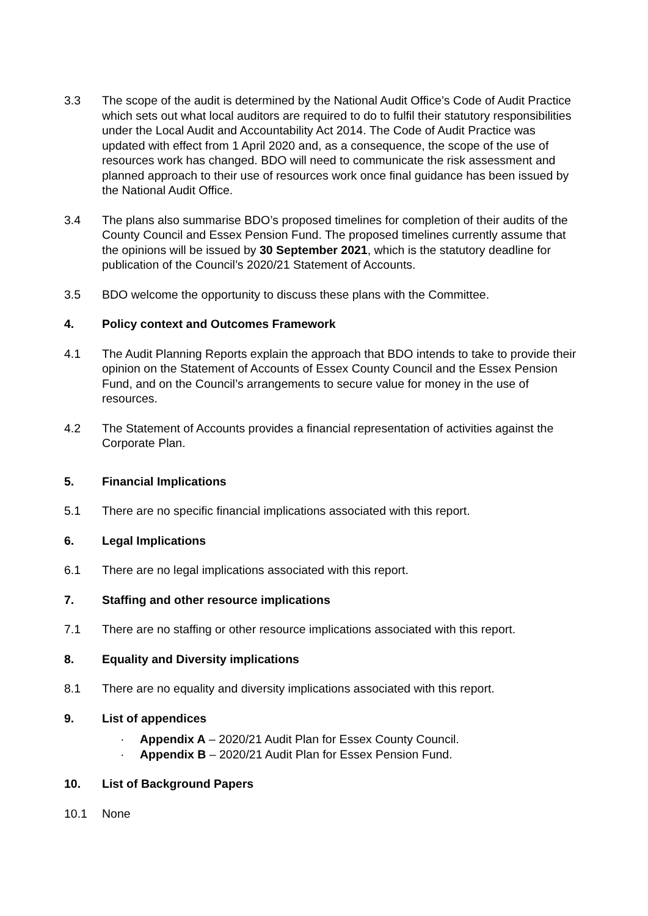3.3 The scope of the audit is determined by the National Audit Office’s Code of Audit Practice which sets out what local auditors are required to do to fulfil their statutory responsibilities under the Local Audit and Accountability Act 2014. The Code of Audit Practice was updated with effect from 1 April 2020 and, as a consequence, the scope of the use of resources work has changed. BDO will need to communicate the risk assessment and planned approach to their use of resources work once final guidance has been issued by the National Audit Office.
3.4 The plans also summarise BDO’s proposed timelines for completion of their audits of the County Council and Essex Pension Fund. The proposed timelines currently assume that the opinions will be issued by 30 September 2021, which is the statutory deadline for publication of the Council’s 2020/21 Statement of Accounts.
3.5 BDO welcome the opportunity to discuss these plans with the Committee.
4. Policy context and Outcomes Framework
4.1 The Audit Planning Reports explain the approach that BDO intends to take to provide their opinion on the Statement of Accounts of Essex County Council and the Essex Pension Fund, and on the Council’s arrangements to secure value for money in the use of resources.
4.2 The Statement of Accounts provides a financial representation of activities against the Corporate Plan.
5. Financial Implications
5.1 There are no specific financial implications associated with this report.
6. Legal Implications
6.1 There are no legal implications associated with this report.
7. Staffing and other resource implications
7.1 There are no staffing or other resource implications associated with this report.
8. Equality and Diversity implications
8.1 There are no equality and diversity implications associated with this report.
9. List of appendices
· Appendix A – 2020/21 Audit Plan for Essex County Council.
· Appendix B – 2020/21 Audit Plan for Essex Pension Fund.
10. List of Background Papers
10.1 None